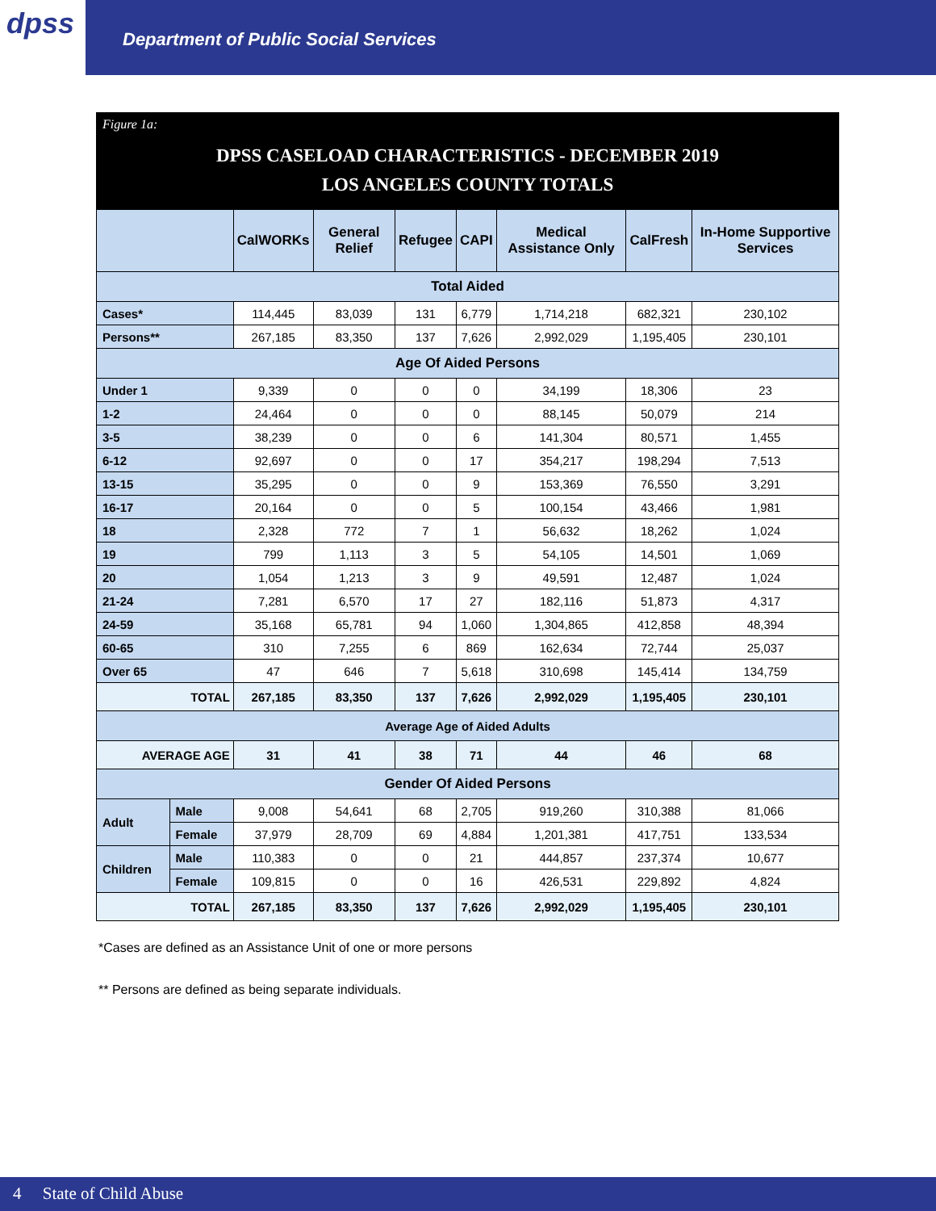dpss
Department of Public Social Services
Figure 1a:
DPSS CASELOAD CHARACTERISTICS - DECEMBER 2019
LOS ANGELES COUNTY TOTALS
| | | CalWORKs | General Relief | Refugee | CAPI | Medical Assistance Only | CalFresh | In-Home Supportive Services |
| --- | --- | --- | --- | --- | --- | --- | --- | --- |
| Total Aided | | | | | | | | |
| Cases* | | 114,445 | 83,039 | 131 | 6,779 | 1,714,218 | 682,321 | 230,102 |
| Persons** | | 267,185 | 83,350 | 137 | 7,626 | 2,992,029 | 1,195,405 | 230,101 |
| Age Of Aided Persons | | | | | | | | |
| Under 1 | | 9,339 | 0 | 0 | 0 | 34,199 | 18,306 | 23 |
| 1-2 | | 24,464 | 0 | 0 | 0 | 88,145 | 50,079 | 214 |
| 3-5 | | 38,239 | 0 | 0 | 6 | 141,304 | 80,571 | 1,455 |
| 6-12 | | 92,697 | 0 | 0 | 17 | 354,217 | 198,294 | 7,513 |
| 13-15 | | 35,295 | 0 | 0 | 9 | 153,369 | 76,550 | 3,291 |
| 16-17 | | 20,164 | 0 | 0 | 5 | 100,154 | 43,466 | 1,981 |
| 18 | | 2,328 | 772 | 7 | 1 | 56,632 | 18,262 | 1,024 |
| 19 | | 799 | 1,113 | 3 | 5 | 54,105 | 14,501 | 1,069 |
| 20 | | 1,054 | 1,213 | 3 | 9 | 49,591 | 12,487 | 1,024 |
| 21-24 | | 7,281 | 6,570 | 17 | 27 | 182,116 | 51,873 | 4,317 |
| 24-59 | | 35,168 | 65,781 | 94 | 1,060 | 1,304,865 | 412,858 | 48,394 |
| 60-65 | | 310 | 7,255 | 6 | 869 | 162,634 | 72,744 | 25,037 |
| Over 65 | | 47 | 646 | 7 | 5,618 | 310,698 | 145,414 | 134,759 |
| TOTAL | | 267,185 | 83,350 | 137 | 7,626 | 2,992,029 | 1,195,405 | 230,101 |
| Average Age of Aided Adults | | | | | | | | |
| AVERAGE AGE | | 31 | 41 | 38 | 71 | 44 | 46 | 68 |
| Gender Of Aided Persons | | | | | | | | |
| Adult | Male | 9,008 | 54,641 | 68 | 2,705 | 919,260 | 310,388 | 81,066 |
| | Female | 37,979 | 28,709 | 69 | 4,884 | 1,201,381 | 417,751 | 133,534 |
| Children | Male | 110,383 | 0 | 0 | 21 | 444,857 | 237,374 | 10,677 |
| | Female | 109,815 | 0 | 0 | 16 | 426,531 | 229,892 | 4,824 |
| TOTAL | | 267,185 | 83,350 | 137 | 7,626 | 2,992,029 | 1,195,405 | 230,101 |
*Cases are defined as an Assistance Unit of one or more persons
** Persons are defined as being separate individuals.
4 State of Child Abuse